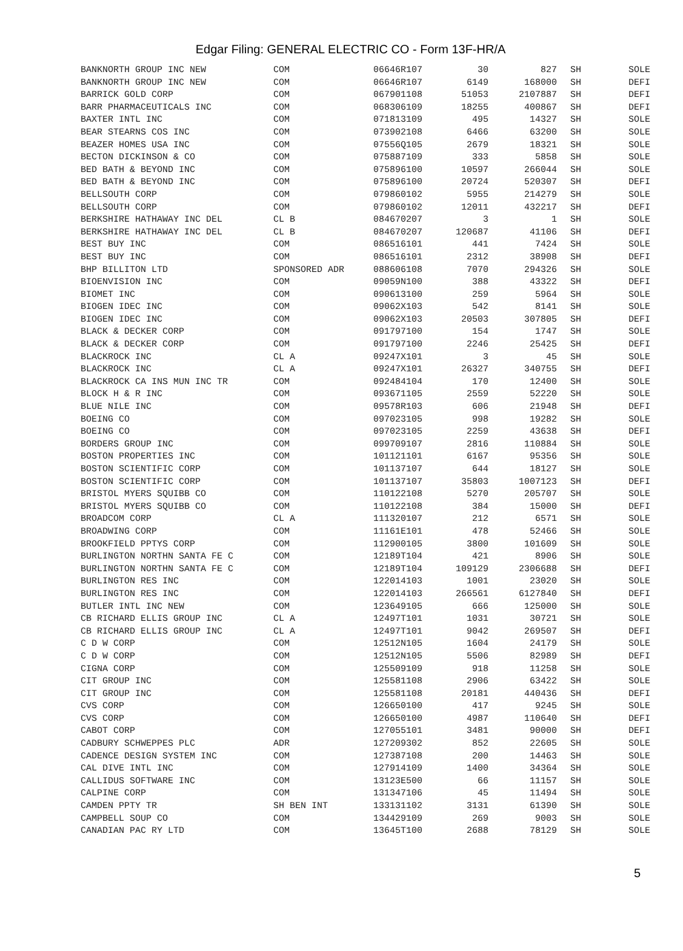Edgar Filing: GENERAL ELECTRIC CO - Form 13F-HR/A
| BANKNORTH GROUP INC NEW | COM | 06646R107 | 30 | 827 | SH | SOLE |
| BANKNORTH GROUP INC NEW | COM | 06646R107 | 6149 | 168000 | SH | DEFI |
| BARRICK GOLD CORP | COM | 067901108 | 51053 | 2107887 | SH | DEFI |
| BARR PHARMACEUTICALS INC | COM | 068306109 | 18255 | 400867 | SH | DEFI |
| BAXTER INTL INC | COM | 071813109 | 495 | 14327 | SH | SOLE |
| BEAR STEARNS COS INC | COM | 073902108 | 6466 | 63200 | SH | SOLE |
| BEAZER HOMES USA INC | COM | 07556Q105 | 2679 | 18321 | SH | SOLE |
| BECTON DICKINSON & CO | COM | 075887109 | 333 | 5858 | SH | SOLE |
| BED BATH & BEYOND INC | COM | 075896100 | 10597 | 266044 | SH | SOLE |
| BED BATH & BEYOND INC | COM | 075896100 | 20724 | 520307 | SH | DEFI |
| BELLSOUTH CORP | COM | 079860102 | 5955 | 214279 | SH | SOLE |
| BELLSOUTH CORP | COM | 079860102 | 12011 | 432217 | SH | DEFI |
| BERKSHIRE HATHAWAY INC DEL | CL B | 084670207 | 3 | 1 | SH | SOLE |
| BERKSHIRE HATHAWAY INC DEL | CL B | 084670207 | 120687 | 41106 | SH | DEFI |
| BEST BUY INC | COM | 086516101 | 441 | 7424 | SH | SOLE |
| BEST BUY INC | COM | 086516101 | 2312 | 38908 | SH | DEFI |
| BHP BILLITON LTD | SPONSORED ADR | 088606108 | 7070 | 294326 | SH | SOLE |
| BIOENVISION INC | COM | 09059N100 | 388 | 43322 | SH | DEFI |
| BIOMET INC | COM | 090613100 | 259 | 5964 | SH | SOLE |
| BIOGEN IDEC INC | COM | 09062X103 | 542 | 8141 | SH | SOLE |
| BIOGEN IDEC INC | COM | 09062X103 | 20503 | 307805 | SH | DEFI |
| BLACK & DECKER CORP | COM | 091797100 | 154 | 1747 | SH | SOLE |
| BLACK & DECKER CORP | COM | 091797100 | 2246 | 25425 | SH | DEFI |
| BLACKROCK INC | CL A | 09247X101 | 3 | 45 | SH | SOLE |
| BLACKROCK INC | CL A | 09247X101 | 26327 | 340755 | SH | DEFI |
| BLACKROCK CA INS MUN INC TR | COM | 092484104 | 170 | 12400 | SH | SOLE |
| BLOCK H & R INC | COM | 093671105 | 2559 | 52220 | SH | SOLE |
| BLUE NILE INC | COM | 09578R103 | 606 | 21948 | SH | DEFI |
| BOEING CO | COM | 097023105 | 998 | 19282 | SH | SOLE |
| BOEING CO | COM | 097023105 | 2259 | 43638 | SH | DEFI |
| BORDERS GROUP INC | COM | 099709107 | 2816 | 110884 | SH | SOLE |
| BOSTON PROPERTIES INC | COM | 101121101 | 6167 | 95356 | SH | SOLE |
| BOSTON SCIENTIFIC CORP | COM | 101137107 | 644 | 18127 | SH | SOLE |
| BOSTON SCIENTIFIC CORP | COM | 101137107 | 35803 | 1007123 | SH | DEFI |
| BRISTOL MYERS SQUIBB CO | COM | 110122108 | 5270 | 205707 | SH | SOLE |
| BRISTOL MYERS SQUIBB CO | COM | 110122108 | 384 | 15000 | SH | DEFI |
| BROADCOM CORP | CL A | 111320107 | 212 | 6571 | SH | SOLE |
| BROADWING CORP | COM | 11161E101 | 478 | 52466 | SH | SOLE |
| BROOKFIELD PPTYS CORP | COM | 112900105 | 3800 | 101609 | SH | SOLE |
| BURLINGTON NORTHN SANTA FE C | COM | 12189T104 | 421 | 8906 | SH | SOLE |
| BURLINGTON NORTHN SANTA FE C | COM | 12189T104 | 109129 | 2306688 | SH | DEFI |
| BURLINGTON RES INC | COM | 122014103 | 1001 | 23020 | SH | SOLE |
| BURLINGTON RES INC | COM | 122014103 | 266561 | 6127840 | SH | DEFI |
| BUTLER INTL INC NEW | COM | 123649105 | 666 | 125000 | SH | SOLE |
| CB RICHARD ELLIS GROUP INC | CL A | 12497T101 | 1031 | 30721 | SH | SOLE |
| CB RICHARD ELLIS GROUP INC | CL A | 12497T101 | 9042 | 269507 | SH | DEFI |
| C D W CORP | COM | 12512N105 | 1604 | 24179 | SH | SOLE |
| C D W CORP | COM | 12512N105 | 5506 | 82989 | SH | DEFI |
| CIGNA CORP | COM | 125509109 | 918 | 11258 | SH | SOLE |
| CIT GROUP INC | COM | 125581108 | 2906 | 63422 | SH | SOLE |
| CIT GROUP INC | COM | 125581108 | 20181 | 440436 | SH | DEFI |
| CVS CORP | COM | 126650100 | 417 | 9245 | SH | SOLE |
| CVS CORP | COM | 126650100 | 4987 | 110640 | SH | DEFI |
| CABOT CORP | COM | 127055101 | 3481 | 90000 | SH | DEFI |
| CADBURY SCHWEPPES PLC | ADR | 127209302 | 852 | 22605 | SH | SOLE |
| CADENCE DESIGN SYSTEM INC | COM | 127387108 | 200 | 14463 | SH | SOLE |
| CAL DIVE INTL INC | COM | 127914109 | 1400 | 34364 | SH | SOLE |
| CALLIDUS SOFTWARE INC | COM | 13123E500 | 66 | 11157 | SH | SOLE |
| CALPINE CORP | COM | 131347106 | 45 | 11494 | SH | SOLE |
| CAMDEN PPTY TR | SH BEN INT | 133131102 | 3131 | 61390 | SH | SOLE |
| CAMPBELL SOUP CO | COM | 134429109 | 269 | 9003 | SH | SOLE |
| CANADIAN PAC RY LTD | COM | 13645T100 | 2688 | 78129 | SH | SOLE |
5